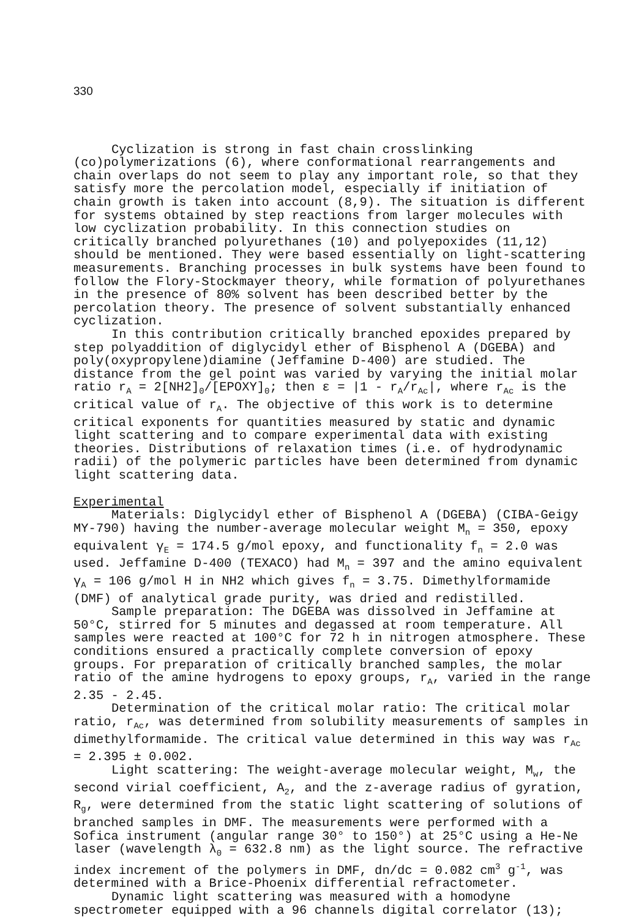330
Cyclization is strong in fast chain crosslinking (co)polymerizations (6), where conformational rearrangements and chain overlaps do not seem to play any important role, so that they satisfy more the percolation model, especially if initiation of chain growth is taken into account (8,9). The situation is different for systems obtained by step reactions from larger molecules with low cyclization probability. In this connection studies on critically branched polyurethanes (10) and polyepoxides (11,12) should be mentioned. They were based essentially on light-scattering measurements. Branching processes in bulk systems have been found to follow the Flory-Stockmayer theory, while formation of polyurethanes in the presence of 80% solvent has been described better by the percolation theory. The presence of solvent substantially enhanced cyclization.
In this contribution critically branched epoxides prepared by step polyaddition of diglycidyl ether of Bisphenol A (DGEBA) and poly(oxypropylene)diamine (Jeffamine D-400) are studied. The distance from the gel point was varied by varying the initial molar ratio r<sub>A</sub> = 2[NH2]<sub>0</sub>/[EPOXY]<sub>0</sub>; then ε = |1 - r<sub>A</sub>/r<sub>Ac</sub>|, where r<sub>Ac</sub> is the critical value of r<sub>A</sub>. The objective of this work is to determine critical exponents for quantities measured by static and dynamic light scattering and to compare experimental data with existing theories. Distributions of relaxation times (i.e. of hydrodynamic radii) of the polymeric particles have been determined from dynamic light scattering data.
Experimental
Materials: Diglycidyl ether of Bisphenol A (DGEBA) (CIBA-Geigy MY-790) having the number-average molecular weight M<sub>n</sub> = 350, epoxy equivalent γ<sub>E</sub> = 174.5 g/mol epoxy, and functionality f<sub>n</sub> = 2.0 was used. Jeffamine D-400 (TEXACO) had M<sub>n</sub> = 397 and the amino equivalent γ<sub>A</sub> = 106 g/mol H in NH2 which gives f<sub>n</sub> = 3.75. Dimethylformamide (DMF) of analytical grade purity, was dried and redistilled.
Sample preparation: The DGEBA was dissolved in Jeffamine at 50°C, stirred for 5 minutes and degassed at room temperature. All samples were reacted at 100°C for 72 h in nitrogen atmosphere. These conditions ensured a practically complete conversion of epoxy groups. For preparation of critically branched samples, the molar ratio of the amine hydrogens to epoxy groups, r<sub>A</sub>, varied in the range 2.35 - 2.45.
Determination of the critical molar ratio: The critical molar ratio, r<sub>Ac</sub>, was determined from solubility measurements of samples in dimethylformamide. The critical value determined in this way was r<sub>Ac</sub> = 2.395 ± 0.002.
Light scattering: The weight-average molecular weight, M<sub>w</sub>, the second virial coefficient, A<sub>2</sub>, and the z-average radius of gyration, R<sub>g</sub>, were determined from the static light scattering of solutions of branched samples in DMF. The measurements were performed with a Sofica instrument (angular range 30° to 150°) at 25°C using a He-Ne laser (wavelength λ<sub>0</sub> = 632.8 nm) as the light source. The refractive index increment of the polymers in DMF, dn/dc = 0.082 cm<sup>3</sup> g<sup>-1</sup>, was determined with a Brice-Phoenix differential refractometer.
Dynamic light scattering was measured with a homodyne spectrometer equipped with a 96 channels digital correlator (13);